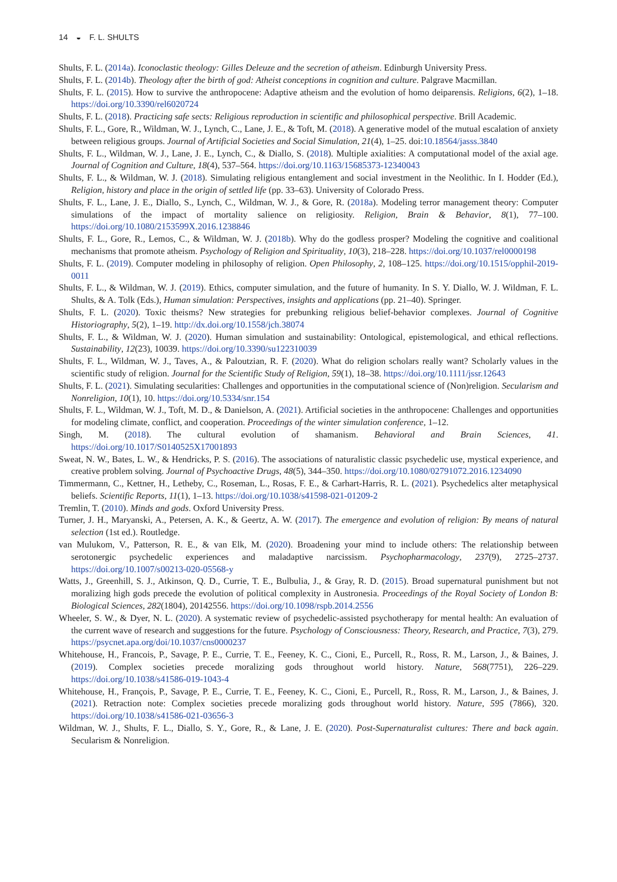14 ◒ F. L. SHULTS
Shults, F. L. (2014a). Iconoclastic theology: Gilles Deleuze and the secretion of atheism. Edinburgh University Press.
Shults, F. L. (2014b). Theology after the birth of god: Atheist conceptions in cognition and culture. Palgrave Macmillan.
Shults, F. L. (2015). How to survive the anthropocene: Adaptive atheism and the evolution of homo deiparensis. Religions, 6(2), 1–18. https://doi.org/10.3390/rel6020724
Shults, F. L. (2018). Practicing safe sects: Religious reproduction in scientific and philosophical perspective. Brill Academic.
Shults, F. L., Gore, R., Wildman, W. J., Lynch, C., Lane, J. E., & Toft, M. (2018). A generative model of the mutual escalation of anxiety between religious groups. Journal of Artificial Societies and Social Simulation, 21(4), 1–25. doi:10.18564/jasss.3840
Shults, F. L., Wildman, W. J., Lane, J. E., Lynch, C., & Diallo, S. (2018). Multiple axialities: A computational model of the axial age. Journal of Cognition and Culture, 18(4), 537–564. https://doi.org/10.1163/15685373-12340043
Shults, F. L., & Wildman, W. J. (2018). Simulating religious entanglement and social investment in the Neolithic. In I. Hodder (Ed.), Religion, history and place in the origin of settled life (pp. 33–63). University of Colorado Press.
Shults, F. L., Lane, J. E., Diallo, S., Lynch, C., Wildman, W. J., & Gore, R. (2018a). Modeling terror management theory: Computer simulations of the impact of mortality salience on religiosity. Religion, Brain & Behavior, 8(1), 77–100. https://doi.org/10.1080/2153599X.2016.1238846
Shults, F. L., Gore, R., Lemos, C., & Wildman, W. J. (2018b). Why do the godless prosper? Modeling the cognitive and coalitional mechanisms that promote atheism. Psychology of Religion and Spirituality, 10(3), 218–228. https://doi.org/10.1037/rel0000198
Shults, F. L. (2019). Computer modeling in philosophy of religion. Open Philosophy, 2, 108–125. https://doi.org/10.1515/opphil-2019-0011
Shults, F. L., & Wildman, W. J. (2019). Ethics, computer simulation, and the future of humanity. In S. Y. Diallo, W. J. Wildman, F. L. Shults, & A. Tolk (Eds.), Human simulation: Perspectives, insights and applications (pp. 21–40). Springer.
Shults, F. L. (2020). Toxic theisms? New strategies for prebunking religious belief-behavior complexes. Journal of Cognitive Historiography, 5(2), 1–19. http://dx.doi.org/10.1558/jch.38074
Shults, F. L., & Wildman, W. J. (2020). Human simulation and sustainability: Ontological, epistemological, and ethical reflections. Sustainability, 12(23), 10039. https://doi.org/10.3390/su122310039
Shults, F. L., Wildman, W. J., Taves, A., & Paloutzian, R. F. (2020). What do religion scholars really want? Scholarly values in the scientific study of religion. Journal for the Scientific Study of Religion, 59(1), 18–38. https://doi.org/10.1111/jssr.12643
Shults, F. L. (2021). Simulating secularities: Challenges and opportunities in the computational science of (Non)religion. Secularism and Nonreligion, 10(1), 10. https://doi.org/10.5334/snr.154
Shults, F. L., Wildman, W. J., Toft, M. D., & Danielson, A. (2021). Artificial societies in the anthropocene: Challenges and opportunities for modeling climate, conflict, and cooperation. Proceedings of the winter simulation conference, 1–12.
Singh, M. (2018). The cultural evolution of shamanism. Behavioral and Brain Sciences, 41. https://doi.org/10.1017/S0140525X17001893
Sweat, N. W., Bates, L. W., & Hendricks, P. S. (2016). The associations of naturalistic classic psychedelic use, mystical experience, and creative problem solving. Journal of Psychoactive Drugs, 48(5), 344–350. https://doi.org/10.1080/02791072.2016.1234090
Timmermann, C., Kettner, H., Letheby, C., Roseman, L., Rosas, F. E., & Carhart-Harris, R. L. (2021). Psychedelics alter metaphysical beliefs. Scientific Reports, 11(1), 1–13. https://doi.org/10.1038/s41598-021-01209-2
Tremlin, T. (2010). Minds and gods. Oxford University Press.
Turner, J. H., Maryanski, A., Petersen, A. K., & Geertz, A. W. (2017). The emergence and evolution of religion: By means of natural selection (1st ed.). Routledge.
van Mulukom, V., Patterson, R. E., & van Elk, M. (2020). Broadening your mind to include others: The relationship between serotonergic psychedelic experiences and maladaptive narcissism. Psychopharmacology, 237(9), 2725–2737. https://doi.org/10.1007/s00213-020-05568-y
Watts, J., Greenhill, S. J., Atkinson, Q. D., Currie, T. E., Bulbulia, J., & Gray, R. D. (2015). Broad supernatural punishment but not moralizing high gods precede the evolution of political complexity in Austronesia. Proceedings of the Royal Society of London B: Biological Sciences, 282(1804), 20142556. https://doi.org/10.1098/rspb.2014.2556
Wheeler, S. W., & Dyer, N. L. (2020). A systematic review of psychedelic-assisted psychotherapy for mental health: An evaluation of the current wave of research and suggestions for the future. Psychology of Consciousness: Theory, Research, and Practice, 7(3), 279. https://psycnet.apa.org/doi/10.1037/cns0000237
Whitehouse, H., Francois, P., Savage, P. E., Currie, T. E., Feeney, K. C., Cioni, E., Purcell, R., Ross, R. M., Larson, J., & Baines, J. (2019). Complex societies precede moralizing gods throughout world history. Nature, 568(7751), 226–229. https://doi.org/10.1038/s41586-019-1043-4
Whitehouse, H., François, P., Savage, P. E., Currie, T. E., Feeney, K. C., Cioni, E., Purcell, R., Ross, R. M., Larson, J., & Baines, J. (2021). Retraction note: Complex societies precede moralizing gods throughout world history. Nature, 595 (7866), 320. https://doi.org/10.1038/s41586-021-03656-3
Wildman, W. J., Shults, F. L., Diallo, S. Y., Gore, R., & Lane, J. E. (2020). Post-Supernaturalist cultures: There and back again. Secularism & Nonreligion.